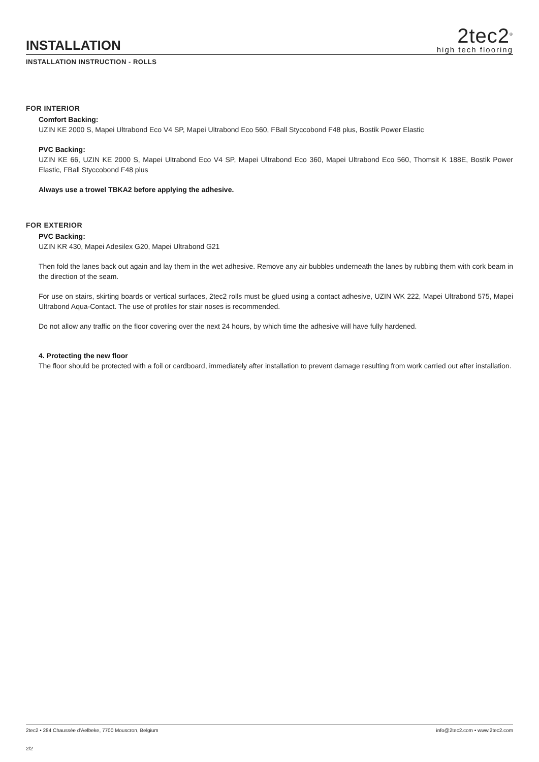INSTALLATION
2tec2<sup>®</sup>
high tech flooring
INSTALLATION INSTRUCTION - ROLLS
FOR INTERIOR
Comfort Backing:
UZIN KE 2000 S, Mapei Ultrabond Eco V4 SP, Mapei Ultrabond Eco 560, FBall Styccobond F48 plus, Bostik Power Elastic
PVC Backing:
UZIN KE 66, UZIN KE 2000 S, Mapei Ultrabond Eco V4 SP, Mapei Ultrabond Eco 360, Mapei Ultrabond Eco 560, Thomsit K 188E, Bostik Power Elastic, FBall Styccobond F48 plus
Always use a trowel TBKA2 before applying the adhesive.
FOR EXTERIOR
PVC Backing:
UZIN KR 430, Mapei Adesilex G20, Mapei Ultrabond G21
Then fold the lanes back out again and lay them in the wet adhesive. Remove any air bubbles underneath the lanes by rubbing them with cork beam in the direction of the seam.
For use on stairs, skirting boards or vertical surfaces, 2tec2 rolls must be glued using a contact adhesive, UZIN WK 222, Mapei Ultrabond 575, Mapei Ultrabond Aqua-Contact. The use of profiles for stair noses is recommended.
Do not allow any traffic on the floor covering over the next 24 hours, by which time the adhesive will have fully hardened.
4. Protecting the new floor
The floor should be protected with a foil or cardboard, immediately after installation to prevent damage resulting from work carried out after installation.
2tec2 • 284 Chaussée d'Aelbeke, 7700 Mouscron, Belgium info@2tec2.com • www.2tec2.com
2/2